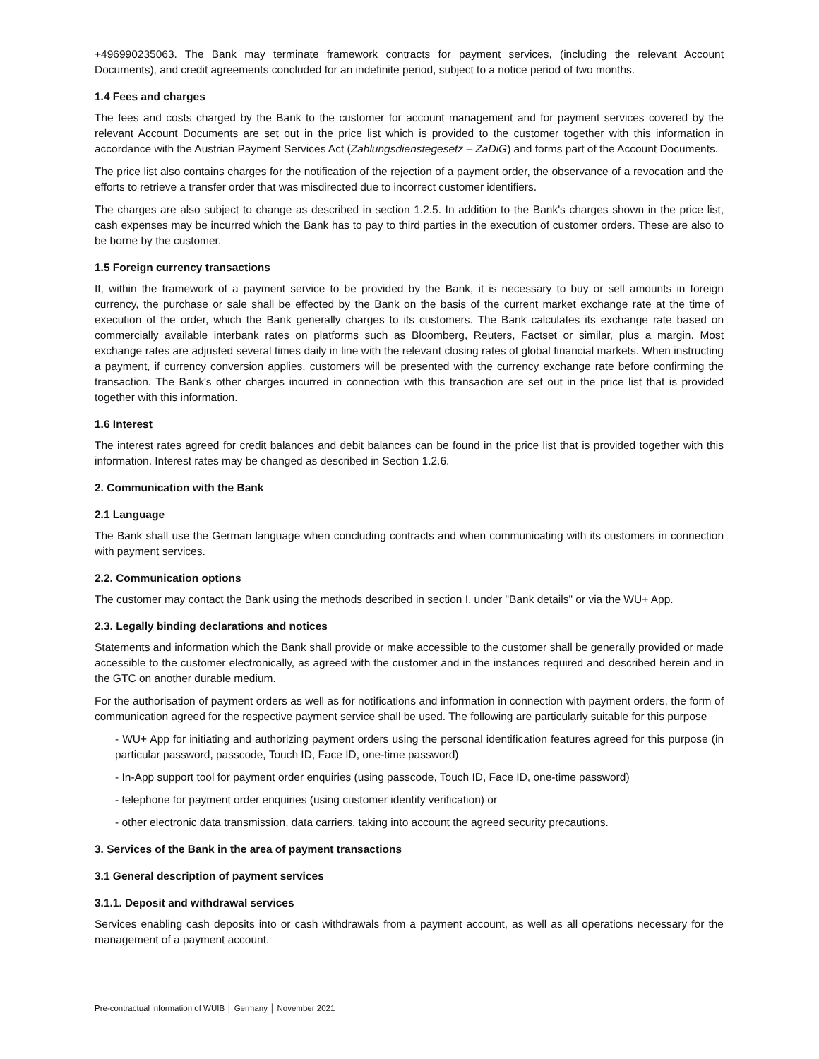+496990235063. The Bank may terminate framework contracts for payment services, (including the relevant Account Documents), and credit agreements concluded for an indefinite period, subject to a notice period of two months.
1.4 Fees and charges
The fees and costs charged by the Bank to the customer for account management and for payment services covered by the relevant Account Documents are set out in the price list which is provided to the customer together with this information in accordance with the Austrian Payment Services Act (Zahlungsdienstegesetz – ZaDiG) and forms part of the Account Documents.
The price list also contains charges for the notification of the rejection of a payment order, the observance of a revocation and the efforts to retrieve a transfer order that was misdirected due to incorrect customer identifiers.
The charges are also subject to change as described in section 1.2.5. In addition to the Bank's charges shown in the price list, cash expenses may be incurred which the Bank has to pay to third parties in the execution of customer orders. These are also to be borne by the customer.
1.5 Foreign currency transactions
If, within the framework of a payment service to be provided by the Bank, it is necessary to buy or sell amounts in foreign currency, the purchase or sale shall be effected by the Bank on the basis of the current market exchange rate at the time of execution of the order, which the Bank generally charges to its customers. The Bank calculates its exchange rate based on commercially available interbank rates on platforms such as Bloomberg, Reuters, Factset or similar, plus a margin. Most exchange rates are adjusted several times daily in line with the relevant closing rates of global financial markets. When instructing a payment, if currency conversion applies, customers will be presented with the currency exchange rate before confirming the transaction. The Bank's other charges incurred in connection with this transaction are set out in the price list that is provided together with this information.
1.6 Interest
The interest rates agreed for credit balances and debit balances can be found in the price list that is provided together with this information. Interest rates may be changed as described in Section 1.2.6.
2. Communication with the Bank
2.1 Language
The Bank shall use the German language when concluding contracts and when communicating with its customers in connection with payment services.
2.2. Communication options
The customer may contact the Bank using the methods described in section I. under "Bank details" or via the WU+ App.
2.3. Legally binding declarations and notices
Statements and information which the Bank shall provide or make accessible to the customer shall be generally provided or made accessible to the customer electronically, as agreed with the customer and in the instances required and described herein and in the GTC on another durable medium.
For the authorisation of payment orders as well as for notifications and information in connection with payment orders, the form of communication agreed for the respective payment service shall be used. The following are particularly suitable for this purpose
- WU+ App for initiating and authorizing payment orders using the personal identification features agreed for this purpose (in particular password, passcode, Touch ID, Face ID, one-time password)
- In-App support tool for payment order enquiries (using passcode, Touch ID, Face ID, one-time password)
- telephone for payment order enquiries (using customer identity verification) or
- other electronic data transmission, data carriers, taking into account the agreed security precautions.
3. Services of the Bank in the area of payment transactions
3.1 General description of payment services
3.1.1. Deposit and withdrawal services
Services enabling cash deposits into or cash withdrawals from a payment account, as well as all operations necessary for the management of a payment account.
Pre-contractual information of WUIB │ Germany │ November 2021